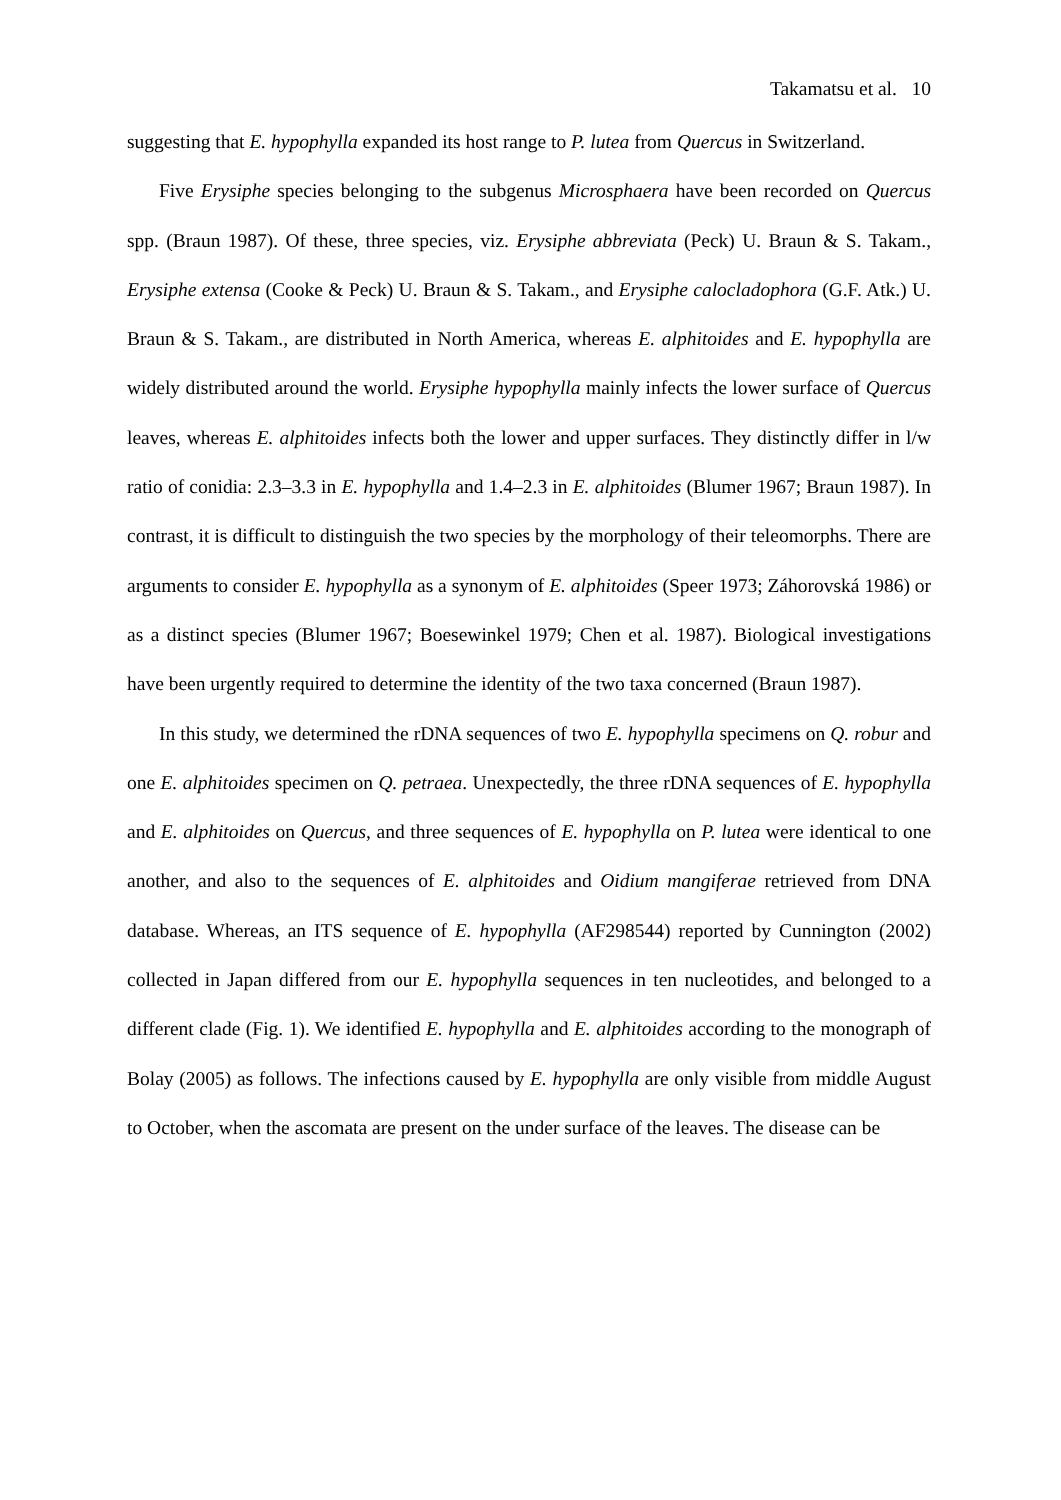Takamatsu et al. 10
suggesting that E. hypophylla expanded its host range to P. lutea from Quercus in Switzerland.
Five Erysiphe species belonging to the subgenus Microsphaera have been recorded on Quercus spp. (Braun 1987). Of these, three species, viz. Erysiphe abbreviata (Peck) U. Braun & S. Takam., Erysiphe extensa (Cooke & Peck) U. Braun & S. Takam., and Erysiphe calocladophora (G.F. Atk.) U. Braun & S. Takam., are distributed in North America, whereas E. alphitoides and E. hypophylla are widely distributed around the world. Erysiphe hypophylla mainly infects the lower surface of Quercus leaves, whereas E. alphitoides infects both the lower and upper surfaces. They distinctly differ in l/w ratio of conidia: 2.3–3.3 in E. hypophylla and 1.4–2.3 in E. alphitoides (Blumer 1967; Braun 1987). In contrast, it is difficult to distinguish the two species by the morphology of their teleomorphs. There are arguments to consider E. hypophylla as a synonym of E. alphitoides (Speer 1973; Záhorovská 1986) or as a distinct species (Blumer 1967; Boesewinkel 1979; Chen et al. 1987). Biological investigations have been urgently required to determine the identity of the two taxa concerned (Braun 1987).
In this study, we determined the rDNA sequences of two E. hypophylla specimens on Q. robur and one E. alphitoides specimen on Q. petraea. Unexpectedly, the three rDNA sequences of E. hypophylla and E. alphitoides on Quercus, and three sequences of E. hypophylla on P. lutea were identical to one another, and also to the sequences of E. alphitoides and Oidium mangiferae retrieved from DNA database. Whereas, an ITS sequence of E. hypophylla (AF298544) reported by Cunnington (2002) collected in Japan differed from our E. hypophylla sequences in ten nucleotides, and belonged to a different clade (Fig. 1). We identified E. hypophylla and E. alphitoides according to the monograph of Bolay (2005) as follows. The infections caused by E. hypophylla are only visible from middle August to October, when the ascomata are present on the under surface of the leaves. The disease can be